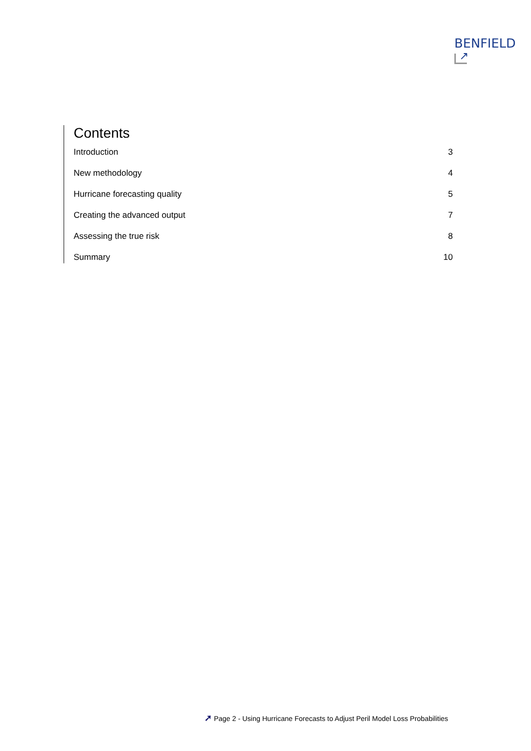BENFIELD
↗
Contents
Introduction 3
New methodology 4
Hurricane forecasting quality 5
Creating the advanced output 7
Assessing the true risk 8
Summary 10
➚ Page 2 - Using Hurricane Forecasts to Adjust Peril Model Loss Probabilities